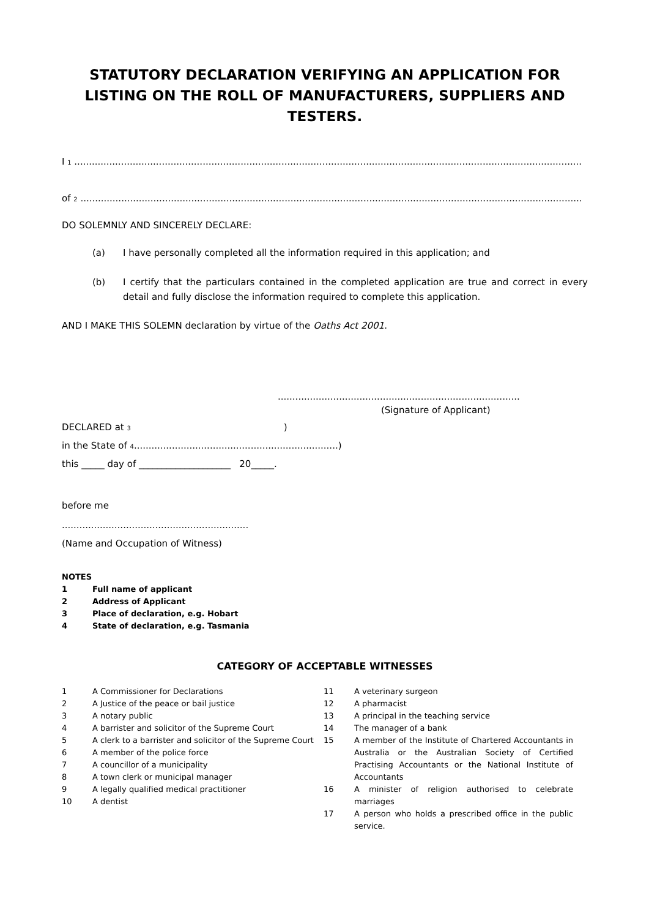STATUTORY DECLARATION VERIFYING AN APPLICATION FOR LISTING ON THE ROLL OF MANUFACTURERS, SUPPLIERS AND TESTERS.
I 1 ..............................................................................................................................................................................
of 2 ............................................................................................................................................................................
DO SOLEMNLY AND SINCERELY DECLARE:
(a) I have personally completed all the information required in this application; and
(b) I certify that the particulars contained in the completed application are true and correct in every detail and fully disclose the information required to complete this application.
AND I MAKE THIS SOLEMN declaration by virtue of the Oaths Act 2001.
...................................................................................
(Signature of Applicant)
DECLARED at 3 )
in the State of 4......................................................................)
this _____ day of ____________________ 20_____.
before me
................................................................
(Name and Occupation of Witness)
NOTES
1 Full name of applicant
2 Address of Applicant
3 Place of declaration, e.g. Hobart
4 State of declaration, e.g. Tasmania
CATEGORY OF ACCEPTABLE WITNESSES
1 A Commissioner for Declarations
2 A Justice of the peace or bail justice
3 A notary public
4 A barrister and solicitor of the Supreme Court
5 A clerk to a barrister and solicitor of the Supreme Court
6 A member of the police force
7 A councillor of a municipality
8 A town clerk or municipal manager
9 A legally qualified medical practitioner
10 A dentist
11 A veterinary surgeon
12 A pharmacist
13 A principal in the teaching service
14 The manager of a bank
15 A member of the Institute of Chartered Accountants in Australia or the Australian Society of Certified Practising Accountants or the National Institute of Accountants
16 A minister of religion authorised to celebrate marriages
17 A person who holds a prescribed office in the public service.